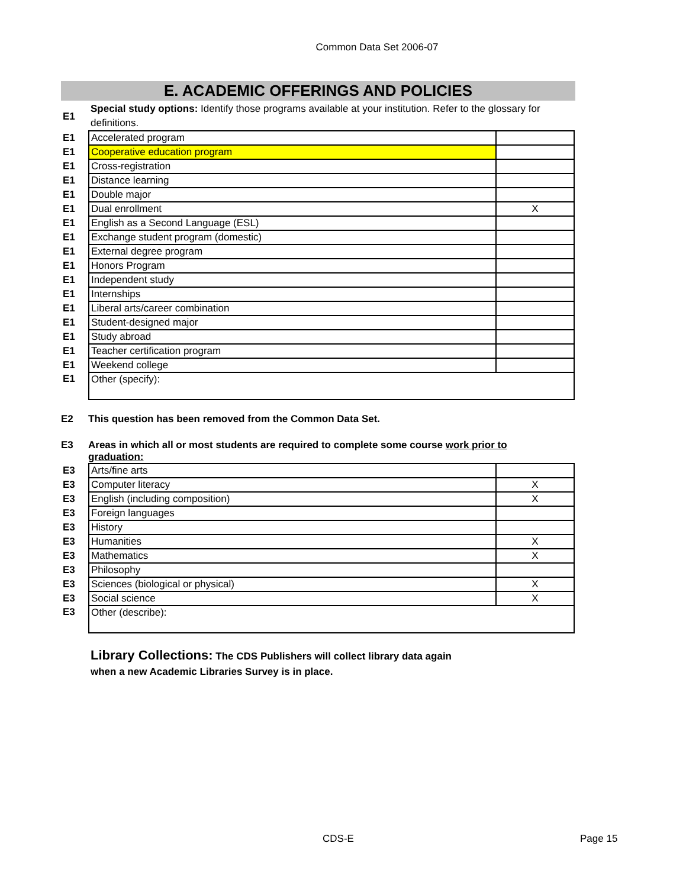Common Data Set 2006-07
E. ACADEMIC OFFERINGS AND POLICIES
| E1 | Special study options: Identify those programs available at your institution. Refer to the glossary for definitions. | |
| E1 | Accelerated program | |
| E1 | Cooperative education program | |
| E1 | Cross-registration | |
| E1 | Distance learning | |
| E1 | Double major | |
| E1 | Dual enrollment | X |
| E1 | English as a Second Language (ESL) | |
| E1 | Exchange student program (domestic) | |
| E1 | External degree program | |
| E1 | Honors Program | |
| E1 | Independent study | |
| E1 | Internships | |
| E1 | Liberal arts/career combination | |
| E1 | Student-designed major | |
| E1 | Study abroad | |
| E1 | Teacher certification program | |
| E1 | Weekend college | |
| E1 | Other (specify): | |
E2 This question has been removed from the Common Data Set.
E3 Areas in which all or most students are required to complete some course work prior to graduation:
| E3 | Arts/fine arts | |
| E3 | Computer literacy | X |
| E3 | English (including composition) | X |
| E3 | Foreign languages | |
| E3 | History | |
| E3 | Humanities | X |
| E3 | Mathematics | X |
| E3 | Philosophy | |
| E3 | Sciences (biological or physical) | X |
| E3 | Social science | X |
| E3 | Other (describe): | |
Library Collections: The CDS Publishers will collect library data again
when a new Academic Libraries Survey is in place.
CDS-E Page 15